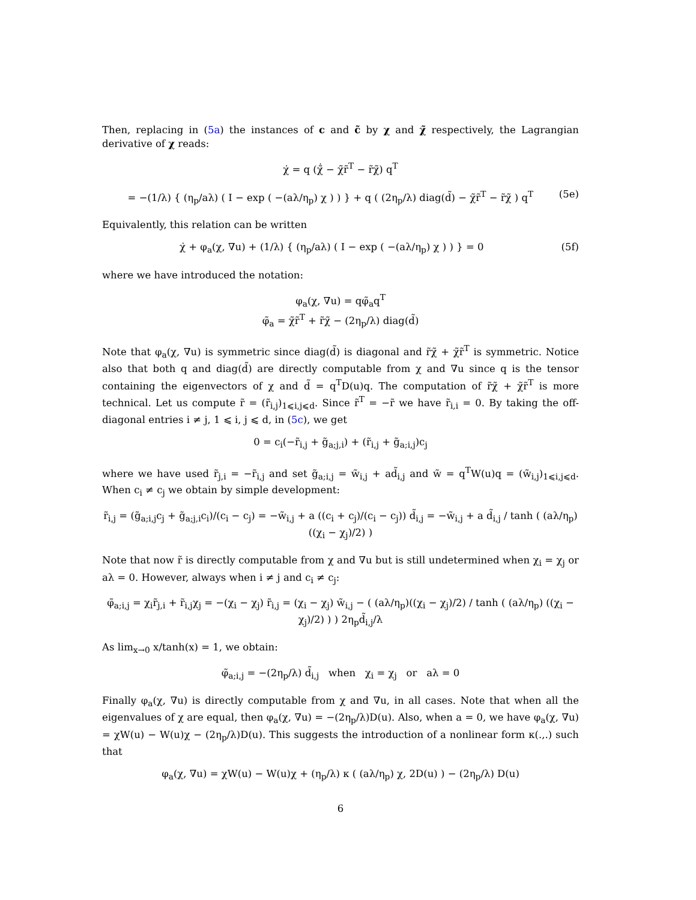Then, replacing in (5a) the instances of c and c̃ by χ and χ̃ respectively, the Lagrangian derivative of χ reads:
χ̇ = q (χ̃̇ − χ̃r̃<sup>T</sup> − r̃χ̃) q<sup>T</sup>
= −(1/λ) { (η<sub>p</sub>/aλ) ( I − exp ( −(aλ/η<sub>p</sub>) χ ) ) } + q ( (2η<sub>p</sub>/λ) diag(d̃) − χ̃r̃<sup>T</sup> − r̃χ̃ ) q<sup>T</sup> (5e)
Equivalently, this relation can be written
χ̇ + φ<sub>a</sub>(χ, ∇u) + (1/λ) { (η<sub>p</sub>/aλ) ( I − exp ( −(aλ/η<sub>p</sub>) χ ) ) } = 0 (5f)
where we have introduced the notation:
φ<sub>a</sub>(χ, ∇u) = qφ̃<sub>a</sub>q<sup>T</sup>
φ̃<sub>a</sub> = χ̃r̃<sup>T</sup> + r̃χ̃ − (2η<sub>p</sub>/λ) diag(d̃)
Note that φ<sub>a</sub>(χ, ∇u) is symmetric since diag(d̃) is diagonal and r̃χ̃ + χ̃r̃<sup>T</sup> is symmetric. Notice also that both q and diag(d̃) are directly computable from χ and ∇u since q is the tensor containing the eigenvectors of χ and d̃ = q<sup>T</sup>D(u)q. The computation of r̃χ̃ + χ̃r̃<sup>T</sup> is more technical. Let us compute r̃ = (r̃<sub>i,j</sub>)<sub>1⩽i,j⩽d</sub>. Since r̃<sup>T</sup> = −r̃ we have r̃<sub>i,i</sub> = 0. By taking the off-diagonal entries i ≠ j, 1 ⩽ i, j ⩽ d, in (5c), we get
0 = c<sub>i</sub>(−r̃<sub>i,j</sub> + g̃<sub>a;j,i</sub>) + (r̃<sub>i,j</sub> + g̃<sub>a;i,j</sub>)c<sub>j</sub>
where we have used r̃<sub>j,i</sub> = −r̃<sub>i,j</sub> and set g̃<sub>a;i,j</sub> = w̃<sub>i,j</sub> + ad̃<sub>i,j</sub> and w̃ = q<sup>T</sup>W(u)q = (w̃<sub>i,j</sub>)<sub>1⩽i,j⩽d</sub>. When c<sub>i</sub> ≠ c<sub>j</sub> we obtain by simple development:
r̃<sub>i,j</sub> = (g̃<sub>a;i,j</sub>c<sub>j</sub> + g̃<sub>a;j,i</sub>c<sub>i</sub>)/(c<sub>i</sub> − c<sub>j</sub>) = −w̃<sub>i,j</sub> + a ((c<sub>i</sub> + c<sub>j</sub>)/(c<sub>i</sub> − c<sub>j</sub>)) d̃<sub>i,j</sub> = −w̃<sub>i,j</sub> + a d̃<sub>i,j</sub> / tanh ( (aλ/η<sub>p</sub>) ((χ<sub>i</sub> − χ<sub>j</sub>)/2) )
Note that now r̃ is directly computable from χ and ∇u but is still undetermined when χ<sub>i</sub> = χ<sub>j</sub> or aλ = 0. However, always when i ≠ j and c<sub>i</sub> ≠ c<sub>j</sub>:
φ̃<sub>a;i,j</sub> = χ<sub>i</sub>r̃<sub>j,i</sub> + r̃<sub>i,j</sub>χ<sub>j</sub> = −(χ<sub>i</sub> − χ<sub>j</sub>) r̃<sub>i,j</sub> = (χ<sub>i</sub> − χ<sub>j</sub>) w̃<sub>i,j</sub> − ( (aλ/η<sub>p</sub>)((χ<sub>i</sub> − χ<sub>j</sub>)/2) / tanh ( (aλ/η<sub>p</sub>) ((χ<sub>i</sub> − χ<sub>j</sub>)/2) ) ) 2η<sub>p</sub>d̃<sub>i,j</sub>/λ
As lim<sub>x→0</sub> x/tanh(x) = 1, we obtain:
φ̃<sub>a;i,j</sub> = −(2η<sub>p</sub>/λ) d̃<sub>i,j</sub> when χ<sub>i</sub> = χ<sub>j</sub> or aλ = 0
Finally φ<sub>a</sub>(χ, ∇u) is directly computable from χ and ∇u, in all cases. Note that when all the eigenvalues of χ are equal, then φ<sub>a</sub>(χ, ∇u) = −(2η<sub>p</sub>/λ)D(u). Also, when a = 0, we have φ<sub>a</sub>(χ, ∇u) = χW(u) − W(u)χ − (2η<sub>p</sub>/λ)D(u). This suggests the introduction of a nonlinear form κ(.,.) such that
φ<sub>a</sub>(χ, ∇u) = χW(u) − W(u)χ + (η<sub>p</sub>/λ) κ ( (aλ/η<sub>p</sub>) χ, 2D(u) ) − (2η<sub>p</sub>/λ) D(u)
6